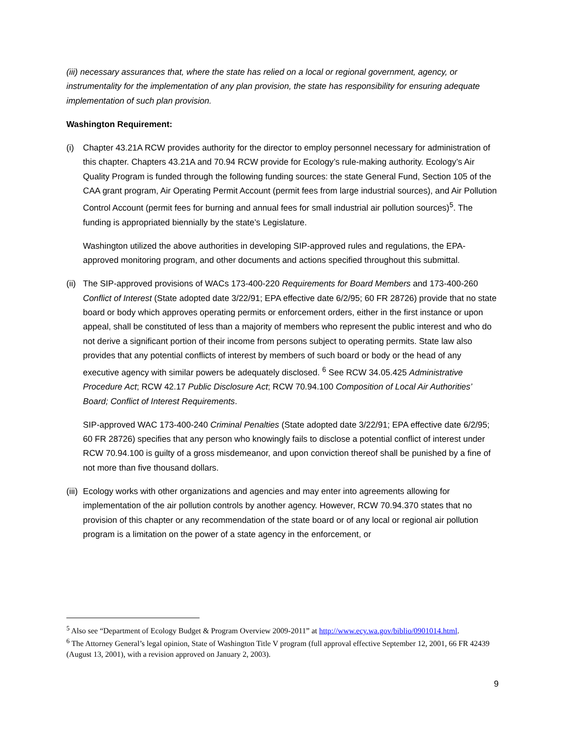(iii) necessary assurances that, where the state has relied on a local or regional government, agency, or instrumentality for the implementation of any plan provision, the state has responsibility for ensuring adequate implementation of such plan provision.
Washington Requirement:
(i) Chapter 43.21A RCW provides authority for the director to employ personnel necessary for administration of this chapter. Chapters 43.21A and 70.94 RCW provide for Ecology’s rule-making authority. Ecology’s Air Quality Program is funded through the following funding sources: the state General Fund, Section 105 of the CAA grant program, Air Operating Permit Account (permit fees from large industrial sources), and Air Pollution Control Account (permit fees for burning and annual fees for small industrial air pollution sources)<sup>5</sup>. The funding is appropriated biennially by the state’s Legislature.
Washington utilized the above authorities in developing SIP-approved rules and regulations, the EPA-approved monitoring program, and other documents and actions specified throughout this submittal.
(ii)
The SIP-approved provisions of WACs 173-400-220 Requirements for Board Members and 173-400-260 Conflict of Interest (State adopted date 3/22/91; EPA effective date 6/2/95; 60 FR 28726) provide that no state board or body which approves operating permits or enforcement orders, either in the first instance or upon appeal, shall be constituted of less than a majority of members who represent the public interest and who do not derive a significant portion of their income from persons subject to operating permits. State law also provides that any potential conflicts of interest by members of such board or body or the head of any executive agency with similar powers be adequately disclosed. <sup>6</sup> See RCW 34.05.425 Administrative Procedure Act; RCW 42.17 Public Disclosure Act; RCW 70.94.100 Composition of Local Air Authorities’ Board; Conflict of Interest Requirements.
SIP-approved WAC 173-400-240 Criminal Penalties (State adopted date 3/22/91; EPA effective date 6/2/95; 60 FR 28726) specifies that any person who knowingly fails to disclose a potential conflict of interest under RCW 70.94.100 is guilty of a gross misdemeanor, and upon conviction thereof shall be punished by a fine of not more than five thousand dollars.
(iii)
Ecology works with other organizations and agencies and may enter into agreements allowing for implementation of the air pollution controls by another agency. However, RCW 70.94.370 states that no provision of this chapter or any recommendation of the state board or of any local or regional air pollution program is a limitation on the power of a state agency in the enforcement, or
<sup>5</sup> Also see “Department of Ecology Budget & Program Overview 2009-2011” at http://www.ecy.wa.gov/biblio/0901014.html.
<sup>6</sup> The Attorney General’s legal opinion, State of Washington Title V program (full approval effective September 12, 2001, 66 FR 42439 (August 13, 2001), with a revision approved on January 2, 2003).
9